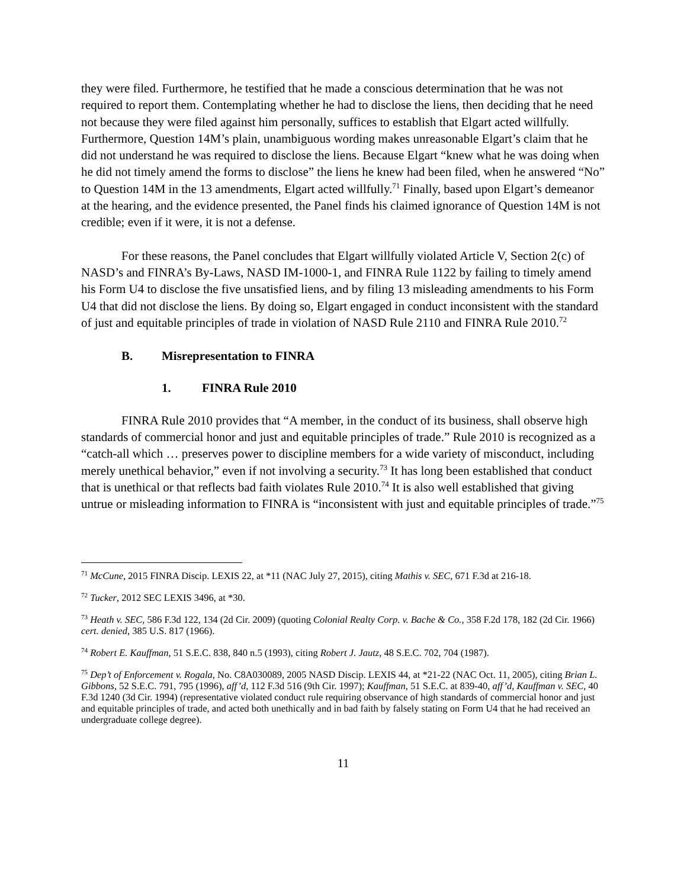they were filed. Furthermore, he testified that he made a conscious determination that he was not required to report them. Contemplating whether he had to disclose the liens, then deciding that he need not because they were filed against him personally, suffices to establish that Elgart acted willfully. Furthermore, Question 14M’s plain, unambiguous wording makes unreasonable Elgart’s claim that he did not understand he was required to disclose the liens. Because Elgart “knew what he was doing when he did not timely amend the forms to disclose” the liens he knew had been filed, when he answered “No” to Question 14M in the 13 amendments, Elgart acted willfully.<sup>71</sup> Finally, based upon Elgart’s demeanor at the hearing, and the evidence presented, the Panel finds his claimed ignorance of Question 14M is not credible; even if it were, it is not a defense.
For these reasons, the Panel concludes that Elgart willfully violated Article V, Section 2(c) of NASD’s and FINRA’s By-Laws, NASD IM-1000-1, and FINRA Rule 1122 by failing to timely amend his Form U4 to disclose the five unsatisfied liens, and by filing 13 misleading amendments to his Form U4 that did not disclose the liens. By doing so, Elgart engaged in conduct inconsistent with the standard of just and equitable principles of trade in violation of NASD Rule 2110 and FINRA Rule 2010.<sup>72</sup>
B. Misrepresentation to FINRA
1. FINRA Rule 2010
FINRA Rule 2010 provides that “A member, in the conduct of its business, shall observe high standards of commercial honor and just and equitable principles of trade.” Rule 2010 is recognized as a “catch-all which … preserves power to discipline members for a wide variety of misconduct, including merely unethical behavior,” even if not involving a security.<sup>73</sup> It has long been established that conduct that is unethical or that reflects bad faith violates Rule 2010.<sup>74</sup> It is also well established that giving untrue or misleading information to FINRA is “inconsistent with just and equitable principles of trade.”<sup>75</sup>
<sup>71</sup> McCune, 2015 FINRA Discip. LEXIS 22, at *11 (NAC July 27, 2015), citing Mathis v. SEC, 671 F.3d at 216-18.
<sup>72</sup> Tucker, 2012 SEC LEXIS 3496, at *30.
<sup>73</sup> Heath v. SEC, 586 F.3d 122, 134 (2d Cir. 2009) (quoting Colonial Realty Corp. v. Bache & Co., 358 F.2d 178, 182 (2d Cir. 1966) cert. denied, 385 U.S. 817 (1966).
<sup>74</sup> Robert E. Kauffman, 51 S.E.C. 838, 840 n.5 (1993), citing Robert J. Jautz, 48 S.E.C. 702, 704 (1987).
<sup>75</sup> Dep’t of Enforcement v. Rogala, No. C8A030089, 2005 NASD Discip. LEXIS 44, at *21-22 (NAC Oct. 11, 2005), citing Brian L. Gibbons, 52 S.E.C. 791, 795 (1996), aff’d, 112 F.3d 516 (9th Cir. 1997); Kauffman, 51 S.E.C. at 839-40, aff’d, Kauffman v. SEC, 40 F.3d 1240 (3d Cir. 1994) (representative violated conduct rule requiring observance of high standards of commercial honor and just and equitable principles of trade, and acted both unethically and in bad faith by falsely stating on Form U4 that he had received an undergraduate college degree).
11